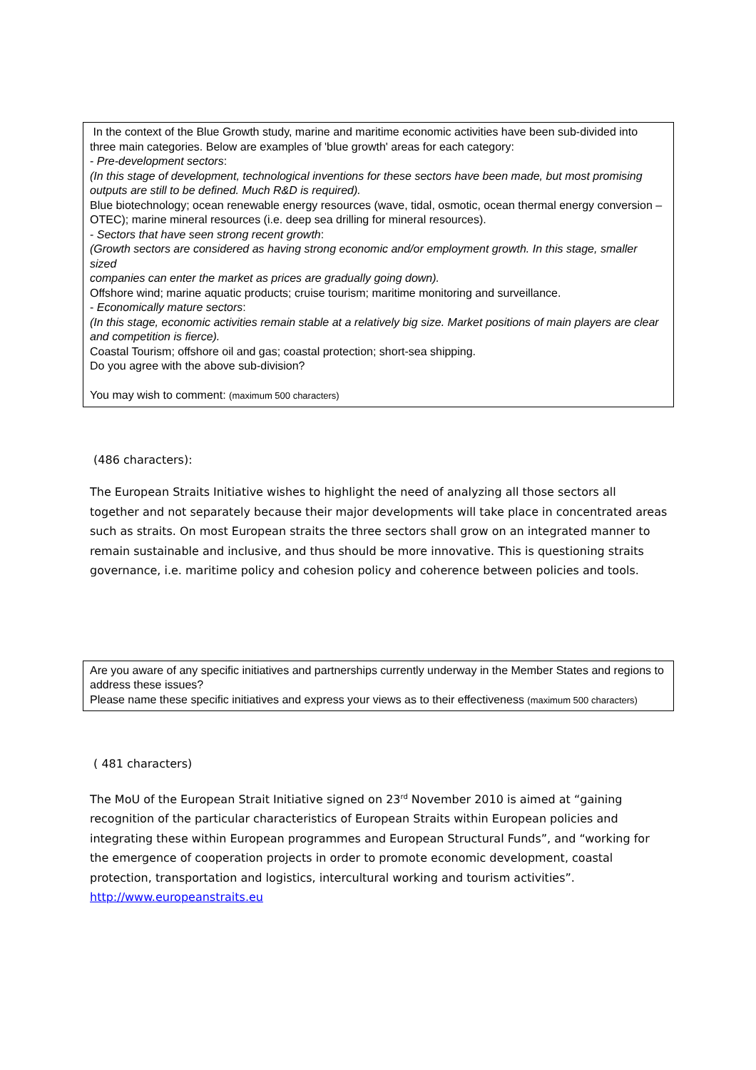In the context of the Blue Growth study, marine and maritime economic activities have been sub-divided into
three main categories. Below are examples of 'blue growth' areas for each category:
- Pre-development sectors:
(In this stage of development, technological inventions for these sectors have been made, but most promising
outputs are still to be defined. Much R&D is required).
Blue biotechnology; ocean renewable energy resources (wave, tidal, osmotic, ocean thermal energy conversion –
OTEC); marine mineral resources (i.e. deep sea drilling for mineral resources).
- Sectors that have seen strong recent growth:
(Growth sectors are considered as having strong economic and/or employment growth. In this stage, smaller sized
companies can enter the market as prices are gradually going down).
Offshore wind; marine aquatic products; cruise tourism; maritime monitoring and surveillance.
- Economically mature sectors:
(In this stage, economic activities remain stable at a relatively big size. Market positions of main players are clear
and competition is fierce).
Coastal Tourism; offshore oil and gas; coastal protection; short-sea shipping.
Do you agree with the above sub-division?
You may wish to comment: (maximum 500 characters)
(486 characters):
The European Straits Initiative wishes to highlight the need of analyzing all those sectors all together and not separately because their major developments will take place in concentrated areas such as straits. On most European straits the three sectors shall grow on an integrated manner to remain sustainable and inclusive, and thus should be more innovative. This is questioning straits governance, i.e. maritime policy and cohesion policy and coherence between policies and tools.
Are you aware of any specific initiatives and partnerships currently underway in the Member States and regions to address these issues?
Please name these specific initiatives and express your views as to their effectiveness (maximum 500 characters)
( 481 characters)
The MoU of the European Strait Initiative signed on 23<sup>rd</sup> November 2010 is aimed at “gaining recognition of the particular characteristics of European Straits within European policies and integrating these within European programmes and European Structural Funds”, and “working for the emergence of cooperation projects in order to promote economic development, coastal protection, transportation and logistics, intercultural working and tourism activities”.
http://www.europeanstraits.eu